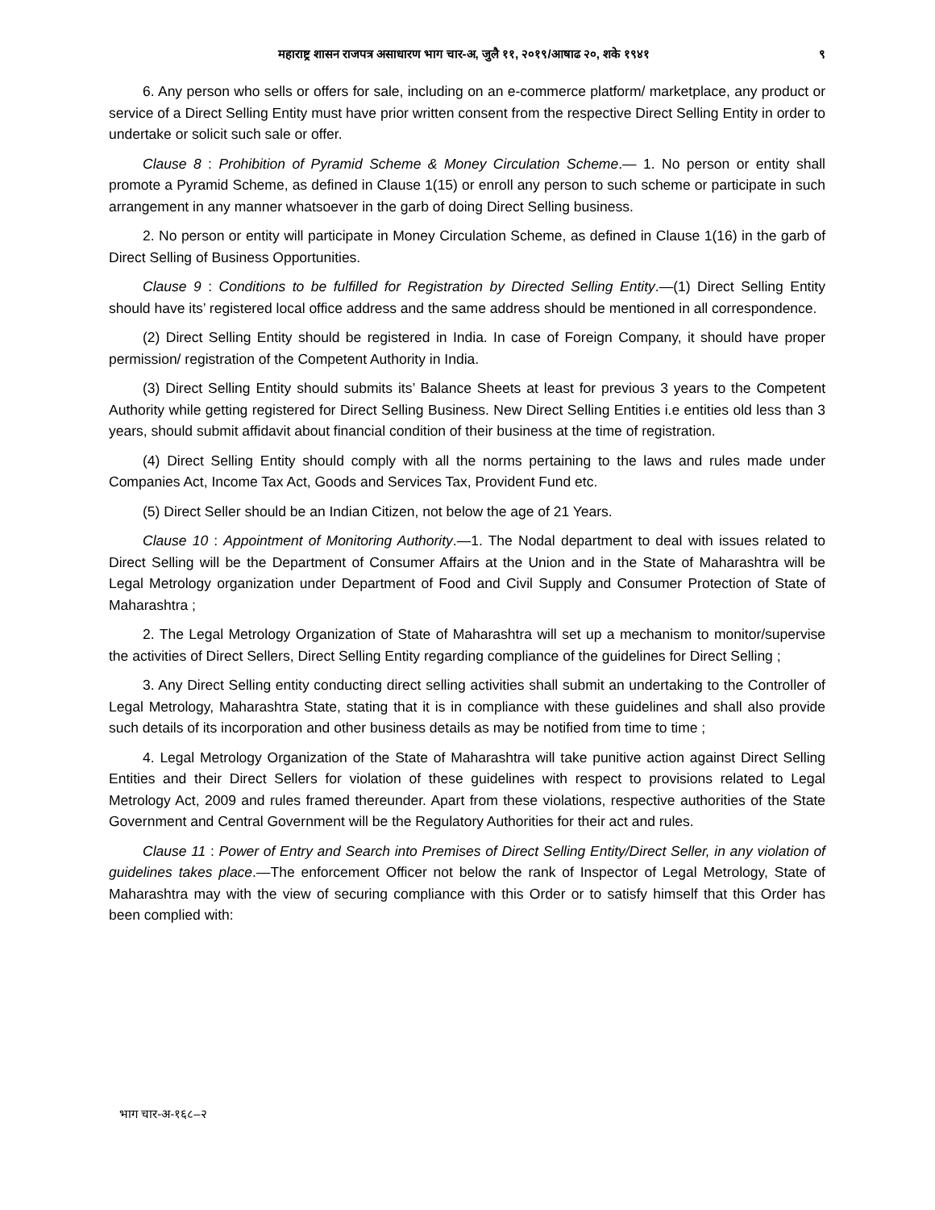महाराष्ट्र शासन राजपत्र असाधारण भाग चार-अ, जुलै ११, २०१९/आषाढ २०, शके १९४१ ९
6. Any person who sells or offers for sale, including on an e-commerce platform/ marketplace, any product or service of a Direct Selling Entity must have prior written consent from the respective Direct Selling Entity in order to undertake or solicit such sale or offer.
Clause 8 : Prohibition of Pyramid Scheme & Money Circulation Scheme.— 1. No person or entity shall promote a Pyramid Scheme, as defined in Clause 1(15) or enroll any person to such scheme or participate in such arrangement in any manner whatsoever in the garb of doing Direct Selling business.
2. No person or entity will participate in Money Circulation Scheme, as defined in Clause 1(16) in the garb of Direct Selling of Business Opportunities.
Clause 9 : Conditions to be fulfilled for Registration by Directed Selling Entity.—(1) Direct Selling Entity should have its’ registered local office address and the same address should be mentioned in all correspondence.
(2) Direct Selling Entity should be registered in India. In case of Foreign Company, it should have proper permission/ registration of the Competent Authority in India.
(3) Direct Selling Entity should submits its’ Balance Sheets at least for previous 3 years to the Competent Authority while getting registered for Direct Selling Business. New Direct Selling Entities i.e entities old less than 3 years, should submit affidavit about financial condition of their business at the time of registration.
(4) Direct Selling Entity should comply with all the norms pertaining to the laws and rules made under Companies Act, Income Tax Act, Goods and Services Tax, Provident Fund etc.
(5) Direct Seller should be an Indian Citizen, not below the age of 21 Years.
Clause 10 : Appointment of Monitoring Authority.—1. The Nodal department to deal with issues related to Direct Selling will be the Department of Consumer Affairs at the Union and in the State of Maharashtra will be Legal Metrology organization under Department of Food and Civil Supply and Consumer Protection of State of Maharashtra ;
2. The Legal Metrology Organization of State of Maharashtra will set up a mechanism to monitor/supervise the activities of Direct Sellers, Direct Selling Entity regarding compliance of the guidelines for Direct Selling ;
3. Any Direct Selling entity conducting direct selling activities shall submit an undertaking to the Controller of Legal Metrology, Maharashtra State, stating that it is in compliance with these guidelines and shall also provide such details of its incorporation and other business details as may be notified from time to time ;
4. Legal Metrology Organization of the State of Maharashtra will take punitive action against Direct Selling Entities and their Direct Sellers for violation of these guidelines with respect to provisions related to Legal Metrology Act, 2009 and rules framed thereunder. Apart from these violations, respective authorities of the State Government and Central Government will be the Regulatory Authorities for their act and rules.
Clause 11 : Power of Entry and Search into Premises of Direct Selling Entity/Direct Seller, in any violation of guidelines takes place.—The enforcement Officer not below the rank of Inspector of Legal Metrology, State of Maharashtra may with the view of securing compliance with this Order or to satisfy himself that this Order has been complied with:
भाग चार-अ-१६८–२